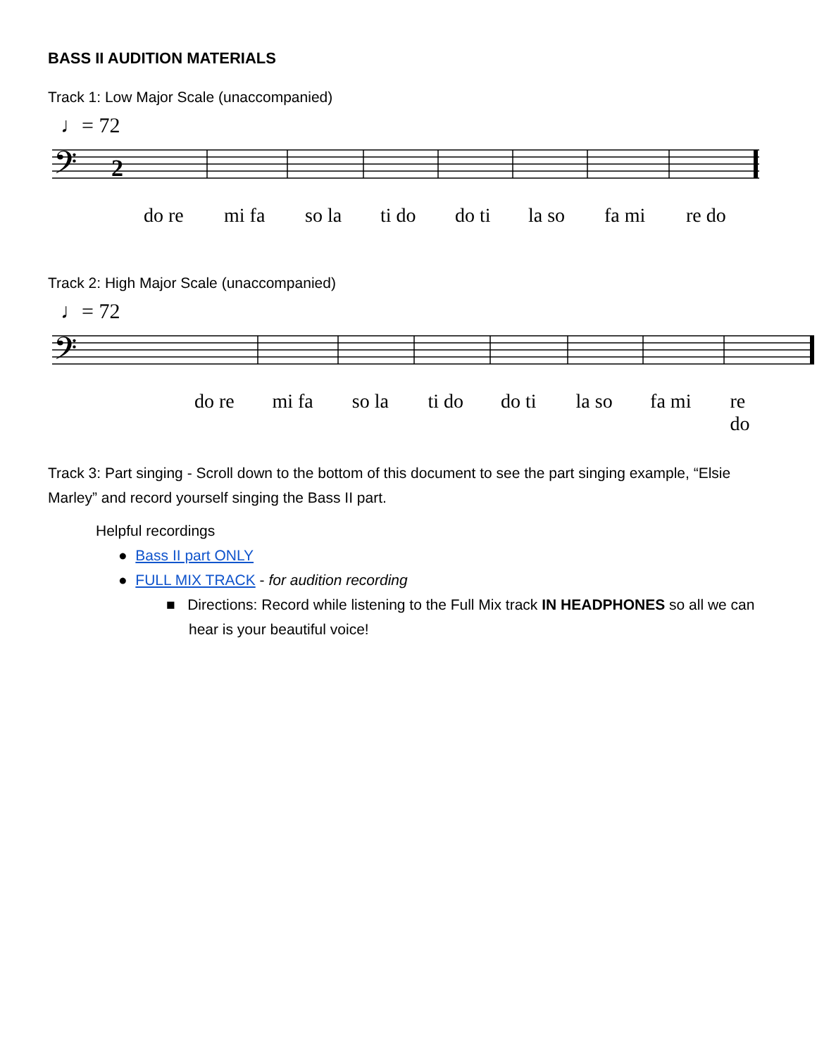BASS II AUDITION MATERIALS
Track 1: Low Major Scale (unaccompanied)
♩= 72
𝄢
2
do re mi fa so la ti do do ti la so fa mi re do
Track 2: High Major Scale (unaccompanied)
♩= 72
𝄢
do re mi fa so la ti do do ti la so fa mi re do
Track 3: Part singing - Scroll down to the bottom of this document to see the part singing example, “Elsie Marley” and record yourself singing the Bass II part.
Helpful recordings
● Bass II part ONLY
● FULL MIX TRACK - for audition recording
■ Directions: Record while listening to the Full Mix track IN HEADPHONES so all we can hear is your beautiful voice!